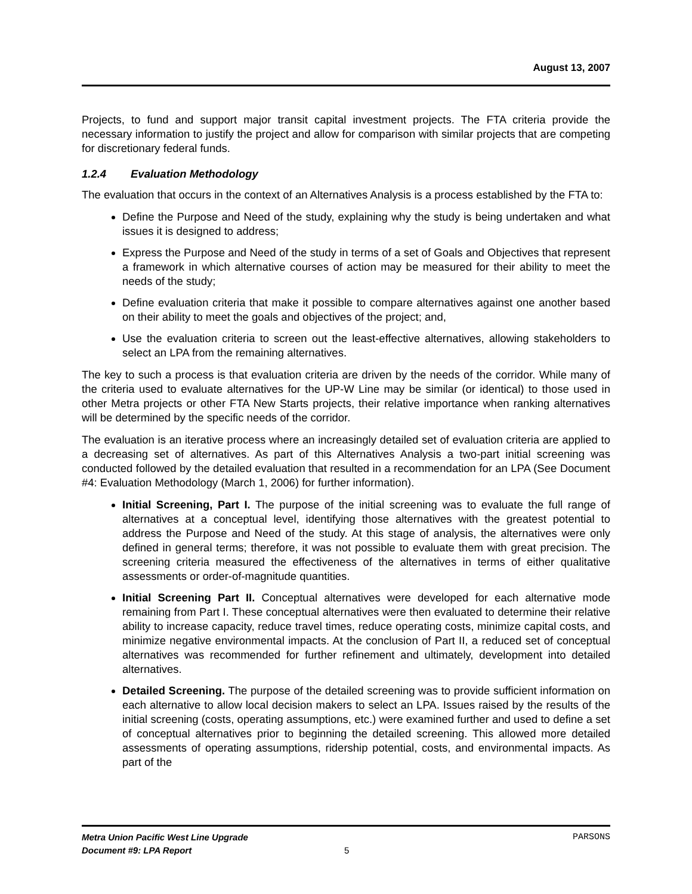August 13, 2007
Projects, to fund and support major transit capital investment projects. The FTA criteria provide the necessary information to justify the project and allow for comparison with similar projects that are competing for discretionary federal funds.
1.2.4 Evaluation Methodology
The evaluation that occurs in the context of an Alternatives Analysis is a process established by the FTA to:
Define the Purpose and Need of the study, explaining why the study is being undertaken and what issues it is designed to address;
Express the Purpose and Need of the study in terms of a set of Goals and Objectives that represent a framework in which alternative courses of action may be measured for their ability to meet the needs of the study;
Define evaluation criteria that make it possible to compare alternatives against one another based on their ability to meet the goals and objectives of the project; and,
Use the evaluation criteria to screen out the least-effective alternatives, allowing stakeholders to select an LPA from the remaining alternatives.
The key to such a process is that evaluation criteria are driven by the needs of the corridor. While many of the criteria used to evaluate alternatives for the UP-W Line may be similar (or identical) to those used in other Metra projects or other FTA New Starts projects, their relative importance when ranking alternatives will be determined by the specific needs of the corridor.
The evaluation is an iterative process where an increasingly detailed set of evaluation criteria are applied to a decreasing set of alternatives. As part of this Alternatives Analysis a two-part initial screening was conducted followed by the detailed evaluation that resulted in a recommendation for an LPA (See Document #4: Evaluation Methodology (March 1, 2006) for further information).
Initial Screening, Part I. The purpose of the initial screening was to evaluate the full range of alternatives at a conceptual level, identifying those alternatives with the greatest potential to address the Purpose and Need of the study. At this stage of analysis, the alternatives were only defined in general terms; therefore, it was not possible to evaluate them with great precision. The screening criteria measured the effectiveness of the alternatives in terms of either qualitative assessments or order-of-magnitude quantities.
Initial Screening Part II. Conceptual alternatives were developed for each alternative mode remaining from Part I. These conceptual alternatives were then evaluated to determine their relative ability to increase capacity, reduce travel times, reduce operating costs, minimize capital costs, and minimize negative environmental impacts. At the conclusion of Part II, a reduced set of conceptual alternatives was recommended for further refinement and ultimately, development into detailed alternatives.
Detailed Screening. The purpose of the detailed screening was to provide sufficient information on each alternative to allow local decision makers to select an LPA. Issues raised by the results of the initial screening (costs, operating assumptions, etc.) were examined further and used to define a set of conceptual alternatives prior to beginning the detailed screening. This allowed more detailed assessments of operating assumptions, ridership potential, costs, and environmental impacts. As part of the
Metra Union Pacific West Line Upgrade PARSONS
Document #9: LPA Report 5